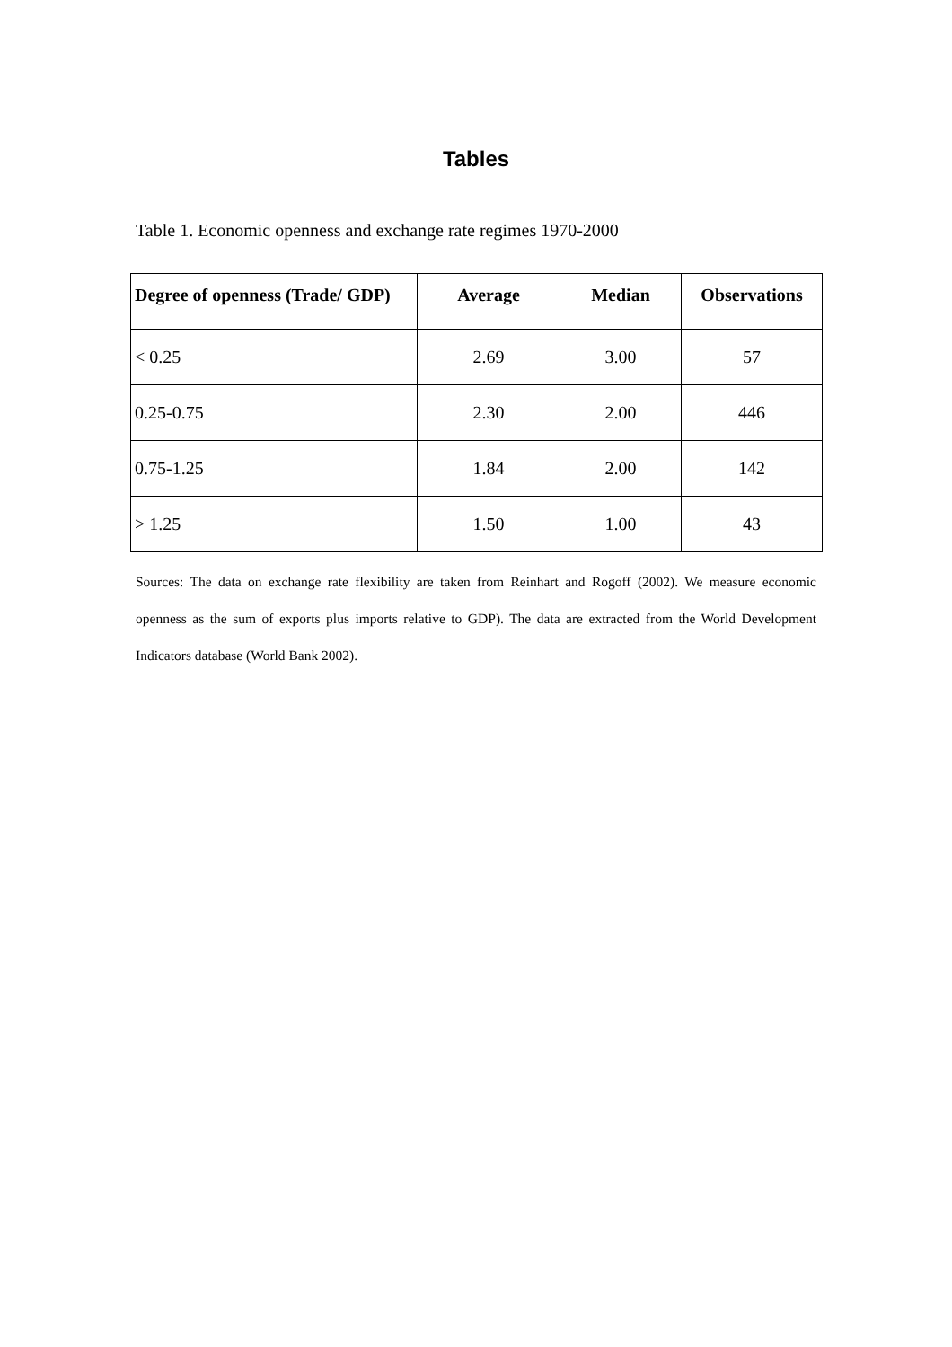Tables
Table 1. Economic openness and exchange rate regimes 1970-2000
| Degree of openness (Trade/ GDP) | Average | Median | Observations |
| --- | --- | --- | --- |
| < 0.25 | 2.69 | 3.00 | 57 |
| 0.25-0.75 | 2.30 | 2.00 | 446 |
| 0.75-1.25 | 1.84 | 2.00 | 142 |
| > 1.25 | 1.50 | 1.00 | 43 |
Sources: The data on exchange rate flexibility are taken from Reinhart and Rogoff (2002). We measure economic openness as the sum of exports plus imports relative to GDP). The data are extracted from the World Development Indicators database (World Bank 2002).